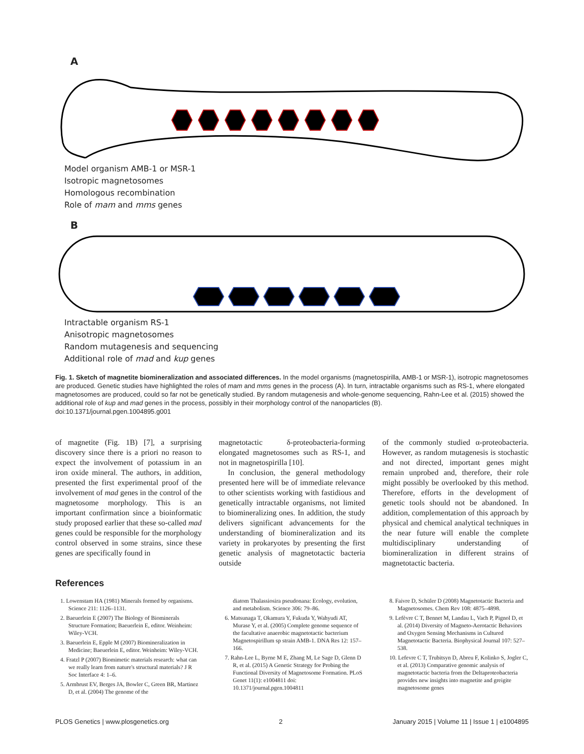A
Model organism AMB-1 or MSR-1
Isotropic magnetosomes
Homologous recombination
Role of mam and mms genes
B
Intractable organism RS-1
Anisotropic magnetosomes
Random mutagenesis and sequencing
Additional role of mad and kup genes
Fig. 1. Sketch of magnetite biomineralization and associated differences. In the model organisms (magnetospirilla, AMB-1 or MSR-1), isotropic magnetosomes are produced. Genetic studies have highlighted the roles of mam and mms genes in the process (A). In turn, intractable organisms such as RS-1, where elongated magnetosomes are produced, could so far not be genetically studied. By random mutagenesis and whole-genome sequencing, Rahn-Lee et al. (2015) showed the additional role of kup and mad genes in the process, possibly in their morphology control of the nanoparticles (B).
doi:10.1371/journal.pgen.1004895.g001
of magnetite (Fig. 1B) [7], a surprising discovery since there is a priori no reason to expect the involvement of potassium in an iron oxide mineral. The authors, in addition, presented the first experimental proof of the involvement of mad genes in the control of the magnetosome morphology. This is an important confirmation since a bioinformatic study proposed earlier that these so-called mad genes could be responsible for the morphology control observed in some strains, since these genes are specifically found in
magnetotactic δ-proteobacteria-forming elongated magnetosomes such as RS-1, and not in magnetospirilla [10].
In conclusion, the general methodology presented here will be of immediate relevance to other scientists working with fastidious and genetically intractable organisms, not limited to biomineralizing ones. In addition, the study delivers significant advancements for the understanding of biomineralization and its variety in prokaryotes by presenting the first genetic analysis of magnetotactic bacteria outside
of the commonly studied α-proteobacteria. However, as random mutagenesis is stochastic and not directed, important genes might remain unprobed and, therefore, their role might possibly be overlooked by this method. Therefore, efforts in the development of genetic tools should not be abandoned. In addition, complementation of this approach by physical and chemical analytical techniques in the near future will enable the complete multidisciplinary understanding of biomineralization in different strains of magnetotactic bacteria.
References
1. Lowenstam HA (1981) Minerals formed by organisms. Science 211: 1126–1131.
2. Baeuerlein E (2007) The Biology of Biominerals Structure Formation; Baeuerlein E, editor. Weinheim: Wiley-VCH.
3. Baeuerlein E, Epple M (2007) Biomineralization in Medicine; Baeuerlein E, editor. Weinheim: Wiley-VCH.
4. Fratzl P (2007) Biomimetic materials research: what can we really learn from nature's structural materials? J R Soc Interface 4: 1–6.
5. Armbrust EV, Berges JA, Bowler C, Green BR, Martinez D, et al. (2004) The genome of the
diatom Thalassiosira pseudonana: Ecology, evolution, and metabolism. Science 306: 79–86.
6. Matsunaga T, Okamura Y, Fukuda Y, Wahyudi AT, Murase Y, et al. (2005) Complete genome sequence of the facultative anaerobic magnetotactic bacterium Magnetospirillum sp strain AMB-1. DNA Res 12: 157–166.
7. Rahn-Lee L, Byrne M E, Zhang M, Le Sage D, Glenn D R, et al. (2015) A Genetic Strategy for Probing the Functional Diversity of Magnetosome Formation. PLoS Genet 11(1): e1004811 doi: 10.1371/journal.pgen.1004811
8. Faivre D, Schüler D (2008) Magnetotactic Bacteria and Magnetosomes. Chem Rev 108: 4875–4898.
9. Lefèvre C T, Bennet M, Landau L, Vach P, Pignol D, et al. (2014) Diversity of Magneto-Aerotactic Behaviors and Oxygen Sensing Mechanisms in Cultured Magnetotactic Bacteria. Biophysical Journal 107: 527–538.
10. Lefevre C T, Trubitsyn D, Abreu F, Kolinko S, Jogler C, et al. (2013) Comparative genomic analysis of magnetotactic bacteria from the Deltaproteobacteria provides new insights into magnetite and greigite magnetosome genes
PLOS Genetics | www.plosgenetics.org 2 January 2015 | Volume 11 | Issue 1 | e1004895